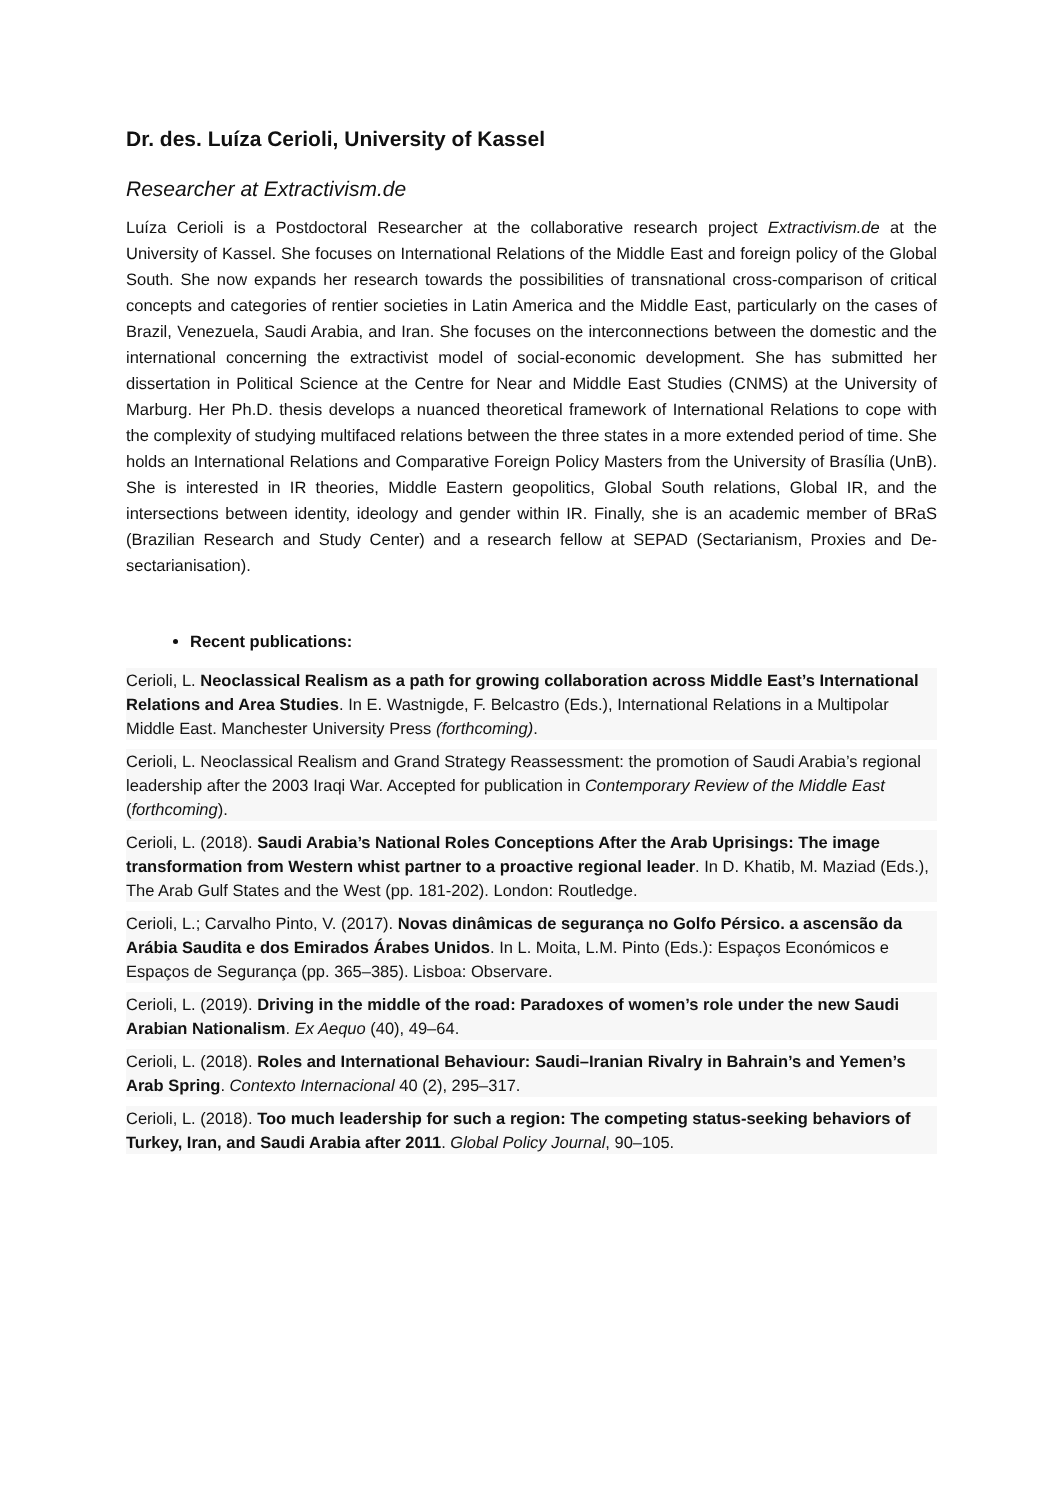Dr. des. Luíza Cerioli, University of Kassel
Researcher at Extractivism.de
Luíza Cerioli is a Postdoctoral Researcher at the collaborative research project Extractivism.de at the University of Kassel. She focuses on International Relations of the Middle East and foreign policy of the Global South. She now expands her research towards the possibilities of transnational cross-comparison of critical concepts and categories of rentier societies in Latin America and the Middle East, particularly on the cases of Brazil, Venezuela, Saudi Arabia, and Iran. She focuses on the interconnections between the domestic and the international concerning the extractivist model of social-economic development. She has submitted her dissertation in Political Science at the Centre for Near and Middle East Studies (CNMS) at the University of Marburg. Her Ph.D. thesis develops a nuanced theoretical framework of International Relations to cope with the complexity of studying multifaced relations between the three states in a more extended period of time. She holds an International Relations and Comparative Foreign Policy Masters from the University of Brasília (UnB). She is interested in IR theories, Middle Eastern geopolitics, Global South relations, Global IR, and the intersections between identity, ideology and gender within IR. Finally, she is an academic member of BRaS (Brazilian Research and Study Center) and a research fellow at SEPAD (Sectarianism, Proxies and De-sectarianisation).
Recent publications:
Cerioli, L. Neoclassical Realism as a path for growing collaboration across Middle East’s International Relations and Area Studies. In E. Wastnigde, F. Belcastro (Eds.), International Relations in a Multipolar Middle East. Manchester University Press (forthcoming).
Cerioli, L. Neoclassical Realism and Grand Strategy Reassessment: the promotion of Saudi Arabia’s regional leadership after the 2003 Iraqi War. Accepted for publication in Contemporary Review of the Middle East (forthcoming).
Cerioli, L. (2018). Saudi Arabia’s National Roles Conceptions After the Arab Uprisings: The image transformation from Western whist partner to a proactive regional leader. In D. Khatib, M. Maziad (Eds.), The Arab Gulf States and the West (pp. 181-202). London: Routledge.
Cerioli, L.; Carvalho Pinto, V. (2017). Novas dinâmicas de segurança no Golfo Pérsico. a ascensão da Arábia Saudita e dos Emirados Árabes Unidos. In L. Moita, L.M. Pinto (Eds.): Espaços Económicos e Espaços de Segurança (pp. 365–385). Lisboa: Observare.
Cerioli, L. (2019). Driving in the middle of the road: Paradoxes of women’s role under the new Saudi Arabian Nationalism. Ex Aequo (40), 49–64.
Cerioli, L. (2018). Roles and International Behaviour: Saudi–Iranian Rivalry in Bahrain’s and Yemen’s Arab Spring. Contexto Internacional 40 (2), 295–317.
Cerioli, L. (2018). Too much leadership for such a region: The competing status-seeking behaviors of Turkey, Iran, and Saudi Arabia after 2011. Global Policy Journal, 90–105.